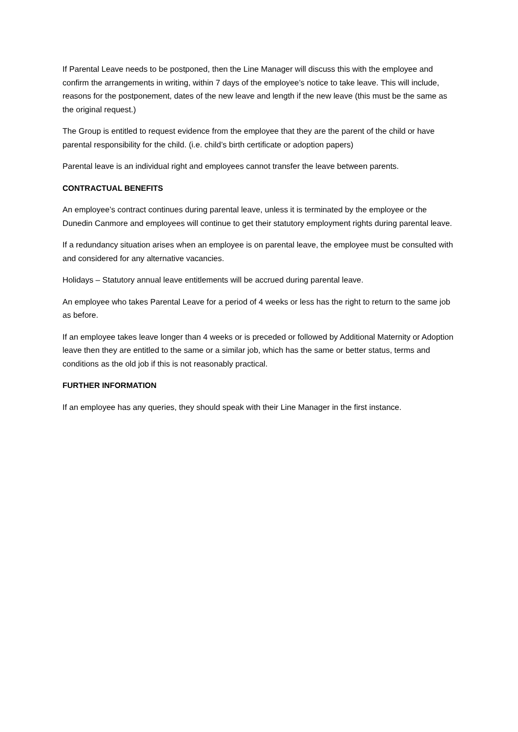If Parental Leave needs to be postponed, then the Line Manager will discuss this with the employee and confirm the arrangements in writing, within 7 days of the employee’s notice to take leave. This will include, reasons for the postponement, dates of the new leave and length if the new leave (this must be the same as the original request.)
The Group is entitled to request evidence from the employee that they are the parent of the child or have parental responsibility for the child. (i.e. child’s birth certificate or adoption papers)
Parental leave is an individual right and employees cannot transfer the leave between parents.
CONTRACTUAL BENEFITS
An employee’s contract continues during parental leave, unless it is terminated by the employee or the Dunedin Canmore and employees will continue to get their statutory employment rights during parental leave.
If a redundancy situation arises when an employee is on parental leave, the employee must be consulted with and considered for any alternative vacancies.
Holidays – Statutory annual leave entitlements will be accrued during parental leave.
An employee who takes Parental Leave for a period of 4 weeks or less has the right to return to the same job as before.
If an employee takes leave longer than 4 weeks or is preceded or followed by Additional Maternity or Adoption leave then they are entitled to the same or a similar job, which has the same or better status, terms and conditions as the old job if this is not reasonably practical.
FURTHER INFORMATION
If an employee has any queries, they should speak with their Line Manager in the first instance.